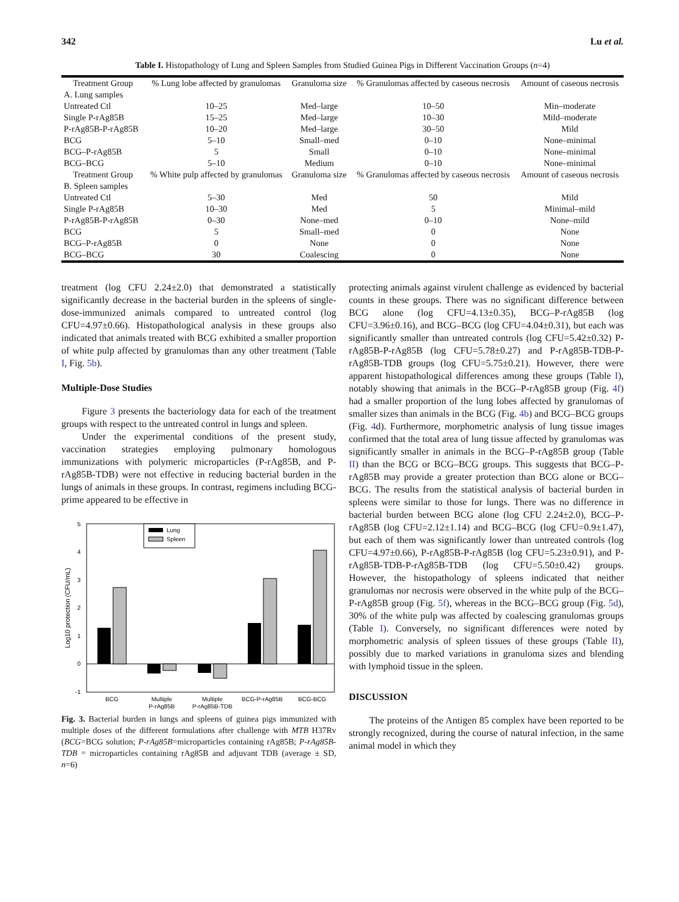342 Lu et al.
Table I. Histopathology of Lung and Spleen Samples from Studied Guinea Pigs in Different Vaccination Groups (n=4)
| Treatment Group | % Lung lobe affected by granulomas | Granuloma size | % Granulomas affected by caseous necrosis | Amount of caseous necrosis |
| --- | --- | --- | --- | --- |
| A. Lung samples | | | | |
| Untreated Ctl | 10–25 | Med–large | 10–50 | Min–moderate |
| Single P-rAg85B | 15–25 | Med–large | 10–30 | Mild–moderate |
| P-rAg85B-P-rAg85B | 10–20 | Med–large | 30–50 | Mild |
| BCG | 5–10 | Small–med | 0–10 | None–minimal |
| BCG–P-rAg85B | 5 | Small | 0–10 | None–minimal |
| BCG–BCG | 5–10 | Medium | 0–10 | None–minimal |
| Treatment Group | % White pulp affected by granulomas | Granuloma size | % Granulomas affected by caseous necrosis | Amount of caseous necrosis |
| B. Spleen samples | | | | |
| Untreated Ctl | 5–30 | Med | 50 | Mild |
| Single P-rAg85B | 10–30 | Med | 5 | Minimal–mild |
| P-rAg85B-P-rAg85B | 0–30 | None–med | 0–10 | None–mild |
| BCG | 5 | Small–med | 0 | None |
| BCG–P-rAg85B | 0 | None | 0 | None |
| BCG–BCG | 30 | Coalescing | 0 | None |
treatment (log CFU 2.24±2.0) that demonstrated a statistically significantly decrease in the bacterial burden in the spleens of single-dose-immunized animals compared to untreated control (log CFU=4.97±0.66). Histopathological analysis in these groups also indicated that animals treated with BCG exhibited a smaller proportion of white pulp affected by granulomas than any other treatment (Table I, Fig. 5b).
Multiple-Dose Studies
Figure 3 presents the bacteriology data for each of the treatment groups with respect to the untreated control in lungs and spleen.
Under the experimental conditions of the present study, vaccination strategies employing pulmonary homologous immunizations with polymeric microparticles (P-rAg85B, and P-rAg85B-TDB) were not effective in reducing bacterial burden in the lungs of animals in these groups. In contrast, regimens including BCG-prime appeared to be effective in
5
4
3
2
1
0
-1
Log10 protection (CFU/mL)
Lung
Spleen
BCG
Multiple
P-rAg85B
Multiple
P-rAg85B-TDB
BCG-P-rAg85B
BCG-BCG
Fig. 3. Bacterial burden in lungs and spleens of guinea pigs immunized with multiple doses of the different formulations after challenge with MTB H37Rv (BCG=BCG solution; P-rAg85B=microparticles containing rAg85B; P-rAg85B-TDB = microparticles containing rAg85B and adjuvant TDB (average ± SD, n=6)
protecting animals against virulent challenge as evidenced by bacterial counts in these groups. There was no significant difference between BCG alone (log CFU=4.13±0.35), BCG–P-rAg85B (log CFU=3.96±0.16), and BCG–BCG (log CFU=4.04±0.31), but each was significantly smaller than untreated controls (log CFU=5.42±0.32) P-rAg85B-P-rAg85B (log CFU=5.78±0.27) and P-rAg85B-TDB-P-rAg85B-TDB groups (log CFU=5.75±0.21). However, there were apparent histopathological differences among these groups (Table I), notably showing that animals in the BCG–P-rAg85B group (Fig. 4f) had a smaller proportion of the lung lobes affected by granulomas of smaller sizes than animals in the BCG (Fig. 4b) and BCG–BCG groups (Fig. 4d). Furthermore, morphometric analysis of lung tissue images confirmed that the total area of lung tissue affected by granulomas was significantly smaller in animals in the BCG–P-rAg85B group (Table II) than the BCG or BCG–BCG groups. This suggests that BCG–P-rAg85B may provide a greater protection than BCG alone or BCG–BCG. The results from the statistical analysis of bacterial burden in spleens were similar to those for lungs. There was no difference in bacterial burden between BCG alone (log CFU 2.24±2.0), BCG–P-rAg85B (log CFU=2.12±1.14) and BCG–BCG (log CFU=0.9±1.47), but each of them was significantly lower than untreated controls (log CFU=4.97±0.66), P-rAg85B-P-rAg85B (log CFU=5.23±0.91), and P-rAg85B-TDB-P-rAg85B-TDB (log CFU=5.50±0.42) groups. However, the histopathology of spleens indicated that neither granulomas nor necrosis were observed in the white pulp of the BCG–P-rAg85B group (Fig. 5f), whereas in the BCG–BCG group (Fig. 5d), 30% of the white pulp was affected by coalescing granulomas groups (Table I). Conversely, no significant differences were noted by morphometric analysis of spleen tissues of these groups (Table II), possibly due to marked variations in granuloma sizes and blending with lymphoid tissue in the spleen.
DISCUSSION
The proteins of the Antigen 85 complex have been reported to be strongly recognized, during the course of natural infection, in the same animal model in which they